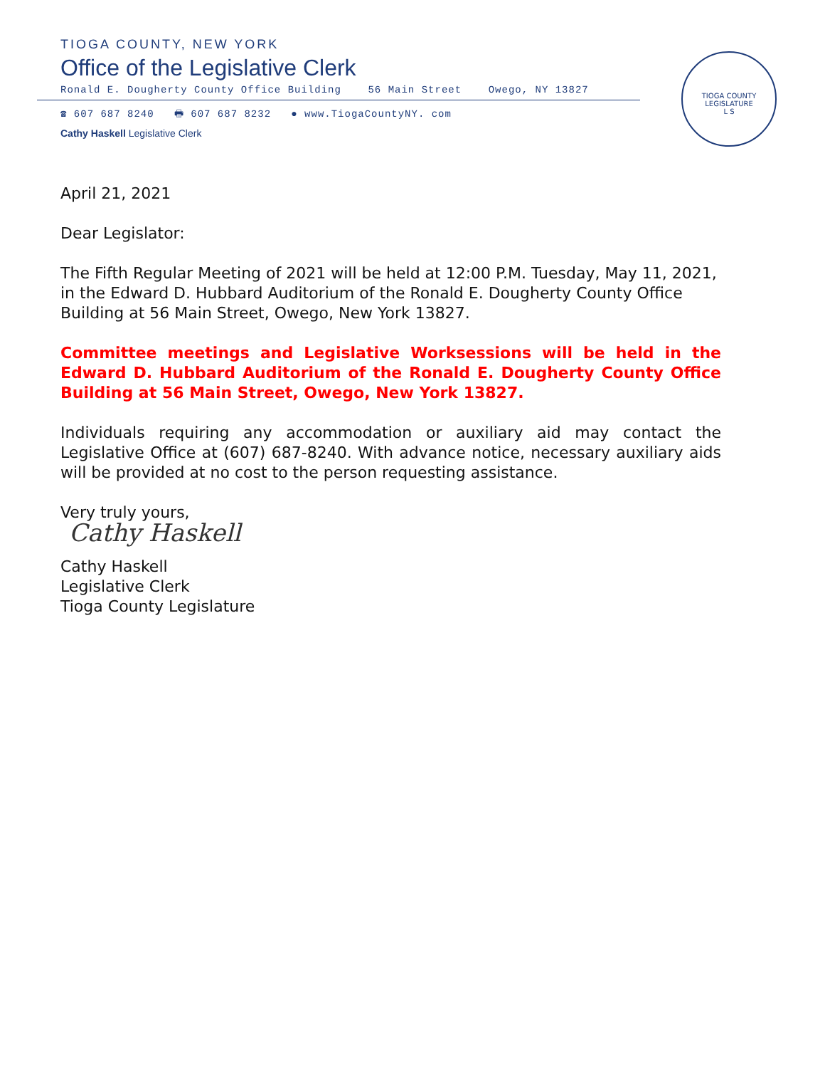TIOGA COUNTY, NEW YORK
Office of the Legislative Clerk
Ronald E. Dougherty County Office Building 56 Main Street Owego, NY 13827
☎ 607 687 8240 🖶 607 687 8232 ● www.TiogaCountyNY. com
Cathy Haskell Legislative Clerk
TIOGA COUNTY LEGISLATURE
L S
April 21, 2021
Dear Legislator:
The Fifth Regular Meeting of 2021 will be held at 12:00 P.M. Tuesday, May 11, 2021, in the Edward D. Hubbard Auditorium of the Ronald E. Dougherty County Office Building at 56 Main Street, Owego, New York 13827.
Committee meetings and Legislative Worksessions will be held in the Edward D. Hubbard Auditorium of the Ronald E. Dougherty County Office Building at 56 Main Street, Owego, New York 13827.
Individuals requiring any accommodation or auxiliary aid may contact the Legislative Office at (607) 687-8240. With advance notice, necessary auxiliary aids will be provided at no cost to the person requesting assistance.
Very truly yours,
Cathy Haskell
Cathy Haskell
Legislative Clerk
Tioga County Legislature